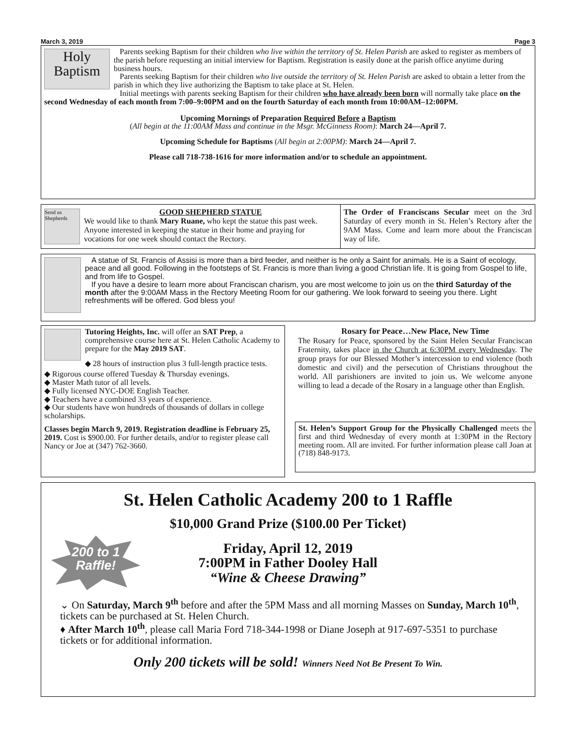March 3, 2019 Page 3
Holy Baptism
Parents seeking Baptism for their children who live within the territory of St. Helen Parish are asked to register as members of the parish before requesting an initial interview for Baptism. Registration is easily done at the parish office anytime during business hours.
Parents seeking Baptism for their children who live outside the territory of St. Helen Parish are asked to obtain a letter from the parish in which they live authorizing the Baptism to take place at St. Helen.
Initial meetings with parents seeking Baptism for their children who have already been born will normally take place on the second Wednesday of each month from 7:00–9:00PM and on the fourth Saturday of each month from 10:00AM–12:00PM.
Upcoming Mornings of Preparation Required Before a Baptism
(All begin at the 11:00AM Mass and continue in the Msgr. McGinness Room): March 24—April 7.
Upcoming Schedule for Baptisms (All begin at 2:00PM): March 24—April 7.
Please call 718-738-1616 for more information and/or to schedule an appointment.
Send us Shepherds
GOOD SHEPHERD STATUE
We would like to thank Mary Ruane, who kept the statue this past week. Anyone interested in keeping the statue in their home and praying for vocations for one week should contact the Rectory.
The Order of Franciscans Secular meet on the 3rd Saturday of every month in St. Helen’s Rectory after the 9AM Mass. Come and learn more about the Franciscan way of life.
A statue of St. Francis of Assisi is more than a bird feeder, and neither is he only a Saint for animals. He is a Saint of ecology, peace and all good. Following in the footsteps of St. Francis is more than living a good Christian life. It is going from Gospel to life, and from life to Gospel.
If you have a desire to learn more about Franciscan charism, you are most welcome to join us on the third Saturday of the month after the 9:00AM Mass in the Rectory Meeting Room for our gathering. We look forward to seeing you there. Light refreshments will be offered. God bless you!
Tutoring Heights, Inc. will offer an SAT Prep, a comprehensive course here at St. Helen Catholic Academy to prepare for the May 2019 SAT.
◆ 28 hours of instruction plus 3 full-length practice tests.
◆ Rigorous course offered Tuesday & Thursday evenings.
◆ Master Math tutor of all levels.
◆ Fully licensed NYC-DOE English Teacher.
◆ Teachers have a combined 33 years of experience.
◆ Our students have won hundreds of thousands of dollars in college scholarships.
Classes begin March 9, 2019. Registration deadline is February 25, 2019. Cost is $900.00. For further details, and/or to register please call Nancy or Joe at (347) 762-3660.
Rosary for Peace…New Place, New Time
The Rosary for Peace, sponsored by the Saint Helen Secular Franciscan Fraternity, takes place in the Church at 6:30PM every Wednesday. The group prays for our Blessed Mother’s intercession to end violence (both domestic and civil) and the persecution of Christians throughout the world. All parishioners are invited to join us. We welcome anyone willing to lead a decade of the Rosary in a language other than English.
St. Helen’s Support Group for the Physically Challenged meets the first and third Wednesday of every month at 1:30PM in the Rectory meeting room. All are invited. For further information please call Joan at (718) 848-9173.
St. Helen Catholic Academy 200 to 1 Raffle
$10,000 Grand Prize ($100.00 Per Ticket)
200 to 1 Raffle!
Friday, April 12, 2019
7:00PM in Father Dooley Hall
“Wine & Cheese Drawing”
⌄ On Saturday, March 9<sup>th</sup> before and after the 5PM Mass and all morning Masses on Sunday, March 10<sup>th</sup>, tickets can be purchased at St. Helen Church.
♦ After March 10<sup>th</sup>, please call Maria Ford 718-344-1998 or Diane Joseph at 917-697-5351 to purchase tickets or for additional information.
Only 200 tickets will be sold! Winners Need Not Be Present To Win.